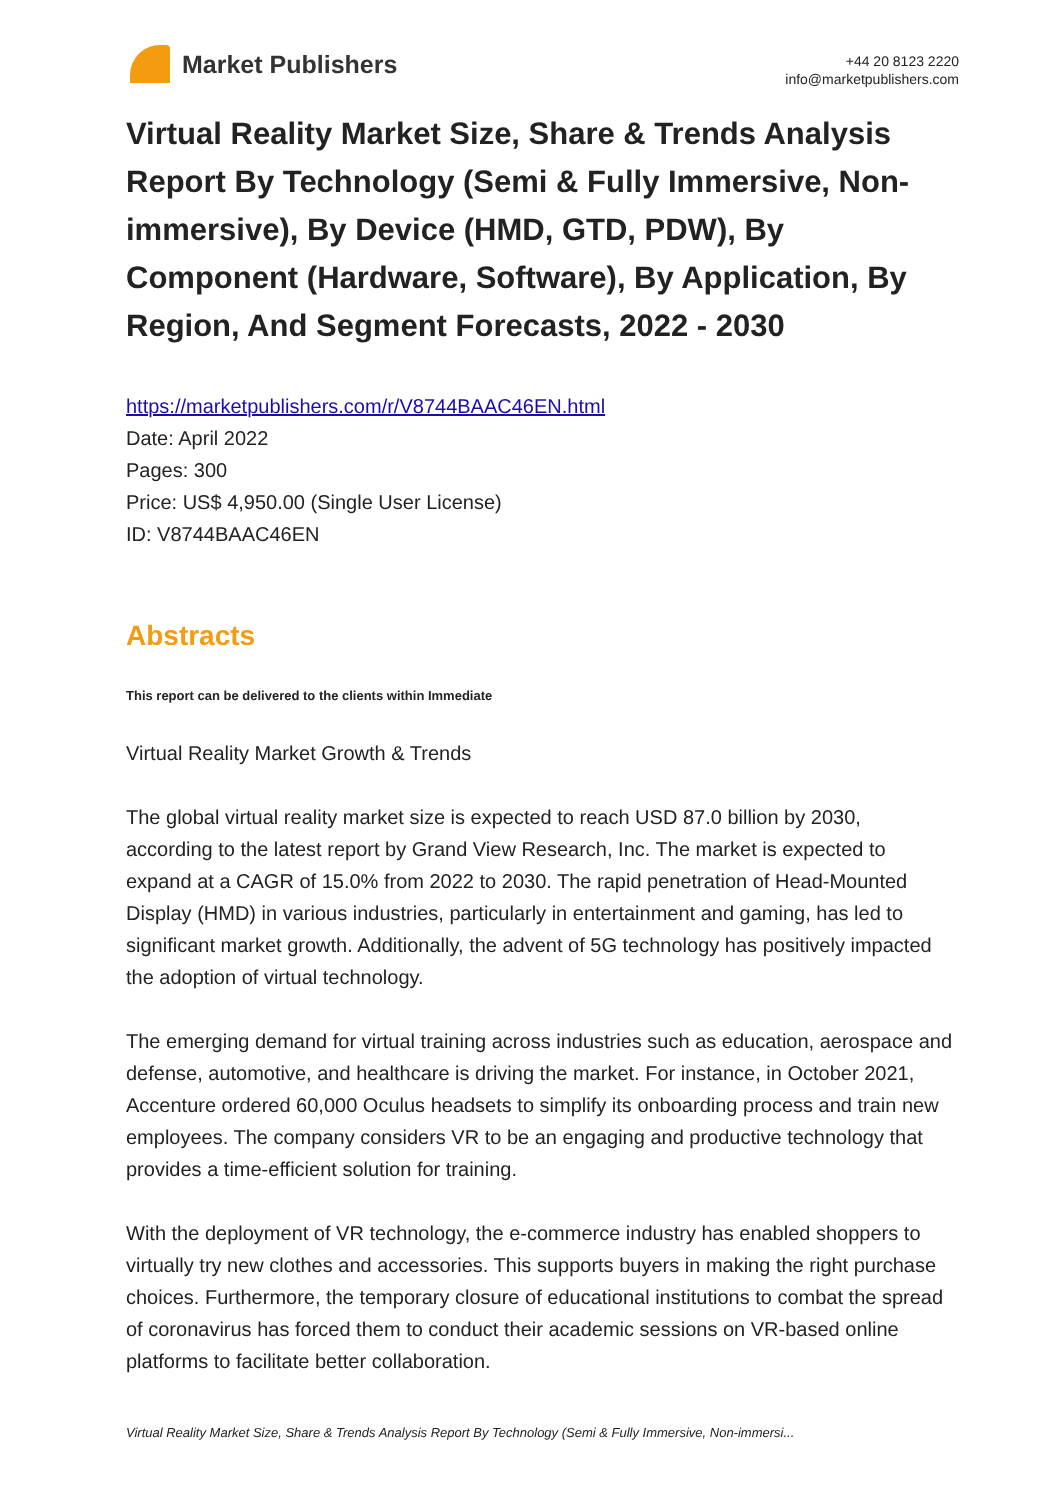Market Publishers
+44 20 8123 2220
info@marketpublishers.com
Virtual Reality Market Size, Share & Trends Analysis Report By Technology (Semi & Fully Immersive, Non-immersive), By Device (HMD, GTD, PDW), By Component (Hardware, Software), By Application, By Region, And Segment Forecasts, 2022 - 2030
https://marketpublishers.com/r/V8744BAAC46EN.html
Date: April 2022
Pages: 300
Price: US$ 4,950.00 (Single User License)
ID: V8744BAAC46EN
Abstracts
This report can be delivered to the clients within Immediate
Virtual Reality Market Growth & Trends
The global virtual reality market size is expected to reach USD 87.0 billion by 2030, according to the latest report by Grand View Research, Inc. The market is expected to expand at a CAGR of 15.0% from 2022 to 2030. The rapid penetration of Head-Mounted Display (HMD) in various industries, particularly in entertainment and gaming, has led to significant market growth. Additionally, the advent of 5G technology has positively impacted the adoption of virtual technology.
The emerging demand for virtual training across industries such as education, aerospace and defense, automotive, and healthcare is driving the market. For instance, in October 2021, Accenture ordered 60,000 Oculus headsets to simplify its onboarding process and train new employees. The company considers VR to be an engaging and productive technology that provides a time-efficient solution for training.
With the deployment of VR technology, the e-commerce industry has enabled shoppers to virtually try new clothes and accessories. This supports buyers in making the right purchase choices. Furthermore, the temporary closure of educational institutions to combat the spread of coronavirus has forced them to conduct their academic sessions on VR-based online platforms to facilitate better collaboration.
Virtual Reality Market Size, Share & Trends Analysis Report By Technology (Semi & Fully Immersive, Non-immersi...